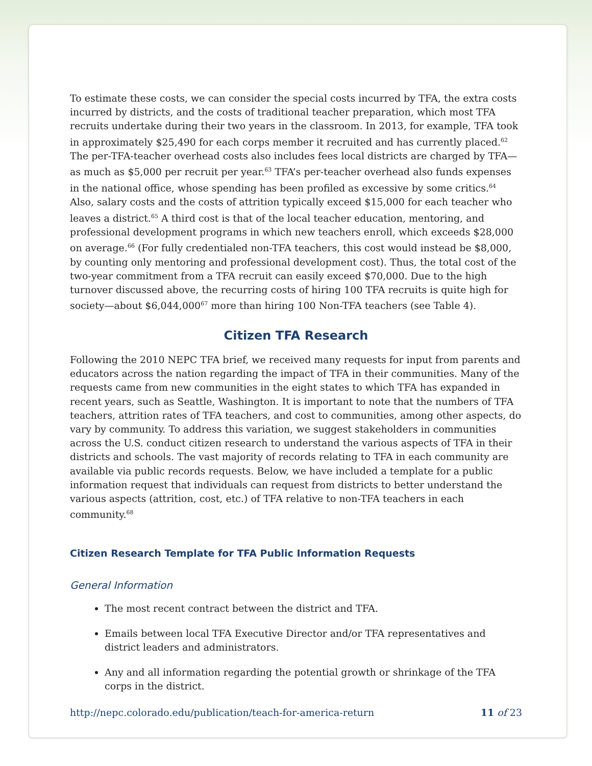To estimate these costs, we can consider the special costs incurred by TFA, the extra costs incurred by districts, and the costs of traditional teacher preparation, which most TFA recruits undertake during their two years in the classroom. In 2013, for example, TFA took in approximately $25,490 for each corps member it recruited and has currently placed.<sup>62</sup> The per-TFA-teacher overhead costs also includes fees local districts are charged by TFA—as much as $5,000 per recruit per year.<sup>63</sup> TFA’s per-teacher overhead also funds expenses in the national office, whose spending has been profiled as excessive by some critics.<sup>64</sup> Also, salary costs and the costs of attrition typically exceed $15,000 for each teacher who leaves a district.<sup>65</sup> A third cost is that of the local teacher education, mentoring, and professional development programs in which new teachers enroll, which exceeds $28,000 on average.<sup>66</sup> (For fully credentialed non-TFA teachers, this cost would instead be $8,000, by counting only mentoring and professional development cost). Thus, the total cost of the two-year commitment from a TFA recruit can easily exceed $70,000. Due to the high turnover discussed above, the recurring costs of hiring 100 TFA recruits is quite high for society—about $6,044,000<sup>67</sup> more than hiring 100 Non-TFA teachers (see Table 4).
Citizen TFA Research
Following the 2010 NEPC TFA brief, we received many requests for input from parents and educators across the nation regarding the impact of TFA in their communities. Many of the requests came from new communities in the eight states to which TFA has expanded in recent years, such as Seattle, Washington. It is important to note that the numbers of TFA teachers, attrition rates of TFA teachers, and cost to communities, among other aspects, do vary by community. To address this variation, we suggest stakeholders in communities across the U.S. conduct citizen research to understand the various aspects of TFA in their districts and schools. The vast majority of records relating to TFA in each community are available via public records requests. Below, we have included a template for a public information request that individuals can request from districts to better understand the various aspects (attrition, cost, etc.) of TFA relative to non-TFA teachers in each community.<sup>68</sup>
Citizen Research Template for TFA Public Information Requests
General Information
The most recent contract between the district and TFA.
Emails between local TFA Executive Director and/or TFA representatives and district leaders and administrators.
Any and all information regarding the potential growth or shrinkage of the TFA corps in the district.
http://nepc.colorado.edu/publication/teach-for-america-return 11 of 23